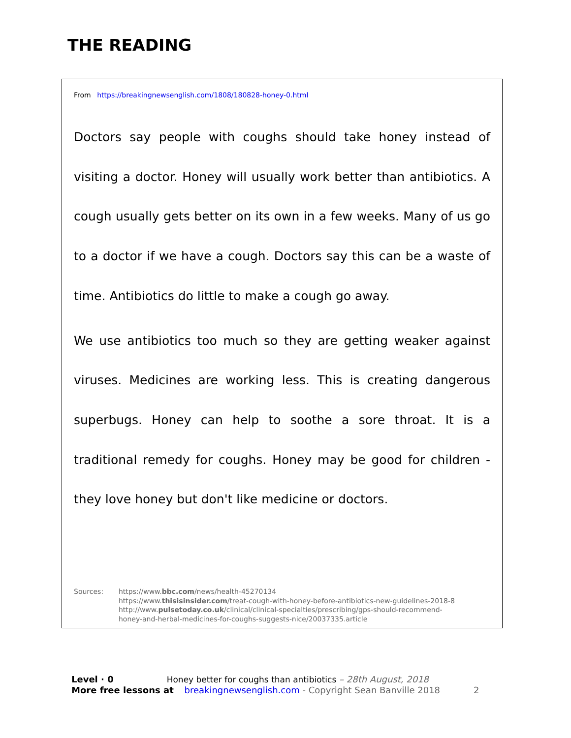THE READING
From https://breakingnewsenglish.com/1808/180828-honey-0.html
Doctors say people with coughs should take honey instead of visiting a doctor. Honey will usually work better than antibiotics. A cough usually gets better on its own in a few weeks. Many of us go to a doctor if we have a cough. Doctors say this can be a waste of time. Antibiotics do little to make a cough go away.
We use antibiotics too much so they are getting weaker against viruses. Medicines are working less. This is creating dangerous superbugs. Honey can help to soothe a sore throat. It is a traditional remedy for coughs. Honey may be good for children - they love honey but don't like medicine or doctors.
Sources: https://www.bbc.com/news/health-45270134
https://www.thisisinsider.com/treat-cough-with-honey-before-antibiotics-new-guidelines-2018-8
http://www.pulsetoday.co.uk/clinical/clinical-specialties/prescribing/gps-should-recommend-
honey-and-herbal-medicines-for-coughs-suggests-nice/20037335.article
Level · 0 Honey better for coughs than antibiotics – 28th August, 2018
More free lessons at breakingnewsenglish.com - Copyright Sean Banville 2018 2